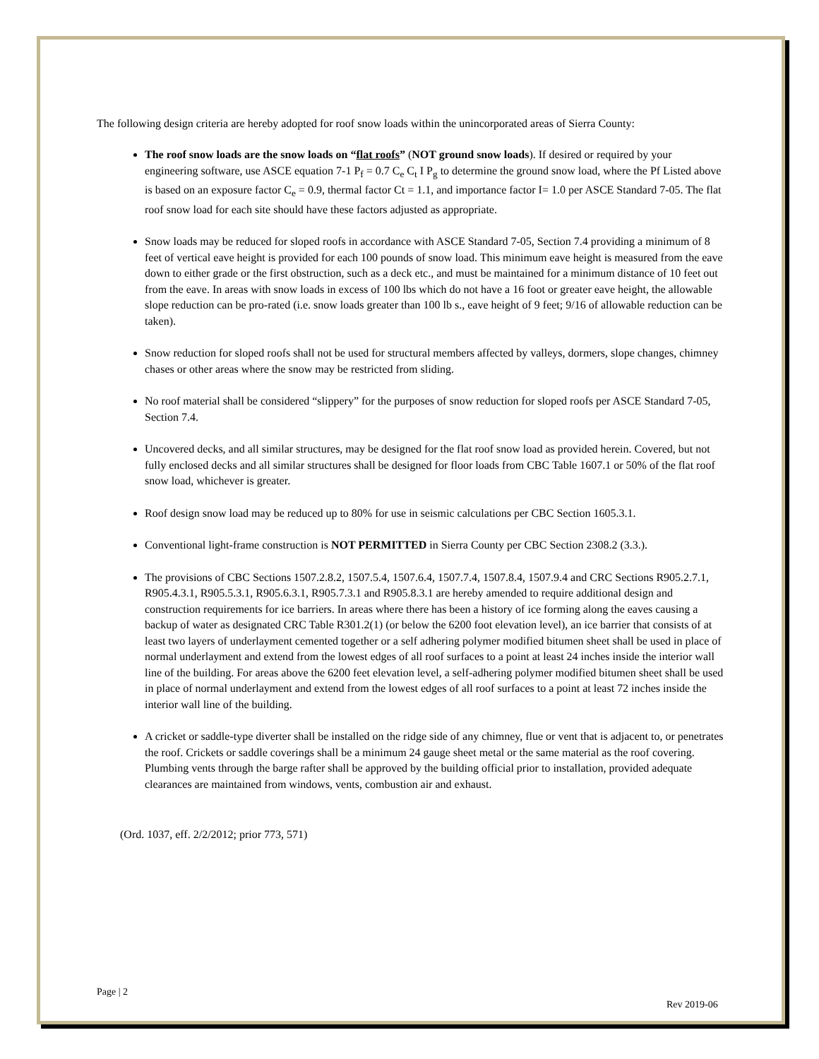The following design criteria are hereby adopted for roof snow loads within the unincorporated areas of Sierra County:
The roof snow loads are the snow loads on “flat roofs” (NOT ground snow loads). If desired or required by your engineering software, use ASCE equation 7-1 P<sub>f</sub> = 0.7 C<sub>e</sub> C<sub>t</sub> I P<sub>g</sub> to determine the ground snow load, where the Pf Listed above is based on an exposure factor C<sub>e</sub> = 0.9, thermal factor Ct = 1.1, and importance factor I= 1.0 per ASCE Standard 7-05. The flat roof snow load for each site should have these factors adjusted as appropriate.
Snow loads may be reduced for sloped roofs in accordance with ASCE Standard 7-05, Section 7.4 providing a minimum of 8 feet of vertical eave height is provided for each 100 pounds of snow load. This minimum eave height is measured from the eave down to either grade or the first obstruction, such as a deck etc., and must be maintained for a minimum distance of 10 feet out from the eave. In areas with snow loads in excess of 100 lbs which do not have a 16 foot or greater eave height, the allowable slope reduction can be pro-rated (i.e. snow loads greater than 100 lb s., eave height of 9 feet; 9/16 of allowable reduction can be taken).
Snow reduction for sloped roofs shall not be used for structural members affected by valleys, dormers, slope changes, chimney chases or other areas where the snow may be restricted from sliding.
No roof material shall be considered “slippery” for the purposes of snow reduction for sloped roofs per ASCE Standard 7-05, Section 7.4.
Uncovered decks, and all similar structures, may be designed for the flat roof snow load as provided herein. Covered, but not fully enclosed decks and all similar structures shall be designed for floor loads from CBC Table 1607.1 or 50% of the flat roof snow load, whichever is greater.
Roof design snow load may be reduced up to 80% for use in seismic calculations per CBC Section 1605.3.1.
Conventional light-frame construction is NOT PERMITTED in Sierra County per CBC Section 2308.2 (3.3.).
The provisions of CBC Sections 1507.2.8.2, 1507.5.4, 1507.6.4, 1507.7.4, 1507.8.4, 1507.9.4 and CRC Sections R905.2.7.1, R905.4.3.1, R905.5.3.1, R905.6.3.1, R905.7.3.1 and R905.8.3.1 are hereby amended to require additional design and construction requirements for ice barriers. In areas where there has been a history of ice forming along the eaves causing a backup of water as designated CRC Table R301.2(1) (or below the 6200 foot elevation level), an ice barrier that consists of at least two layers of underlayment cemented together or a self adhering polymer modified bitumen sheet shall be used in place of normal underlayment and extend from the lowest edges of all roof surfaces to a point at least 24 inches inside the interior wall line of the building. For areas above the 6200 feet elevation level, a self-adhering polymer modified bitumen sheet shall be used in place of normal underlayment and extend from the lowest edges of all roof surfaces to a point at least 72 inches inside the interior wall line of the building.
A cricket or saddle-type diverter shall be installed on the ridge side of any chimney, flue or vent that is adjacent to, or penetrates the roof. Crickets or saddle coverings shall be a minimum 24 gauge sheet metal or the same material as the roof covering. Plumbing vents through the barge rafter shall be approved by the building official prior to installation, provided adequate clearances are maintained from windows, vents, combustion air and exhaust.
(Ord. 1037, eff. 2/2/2012; prior 773, 571)
Page | 2
Rev 2019-06